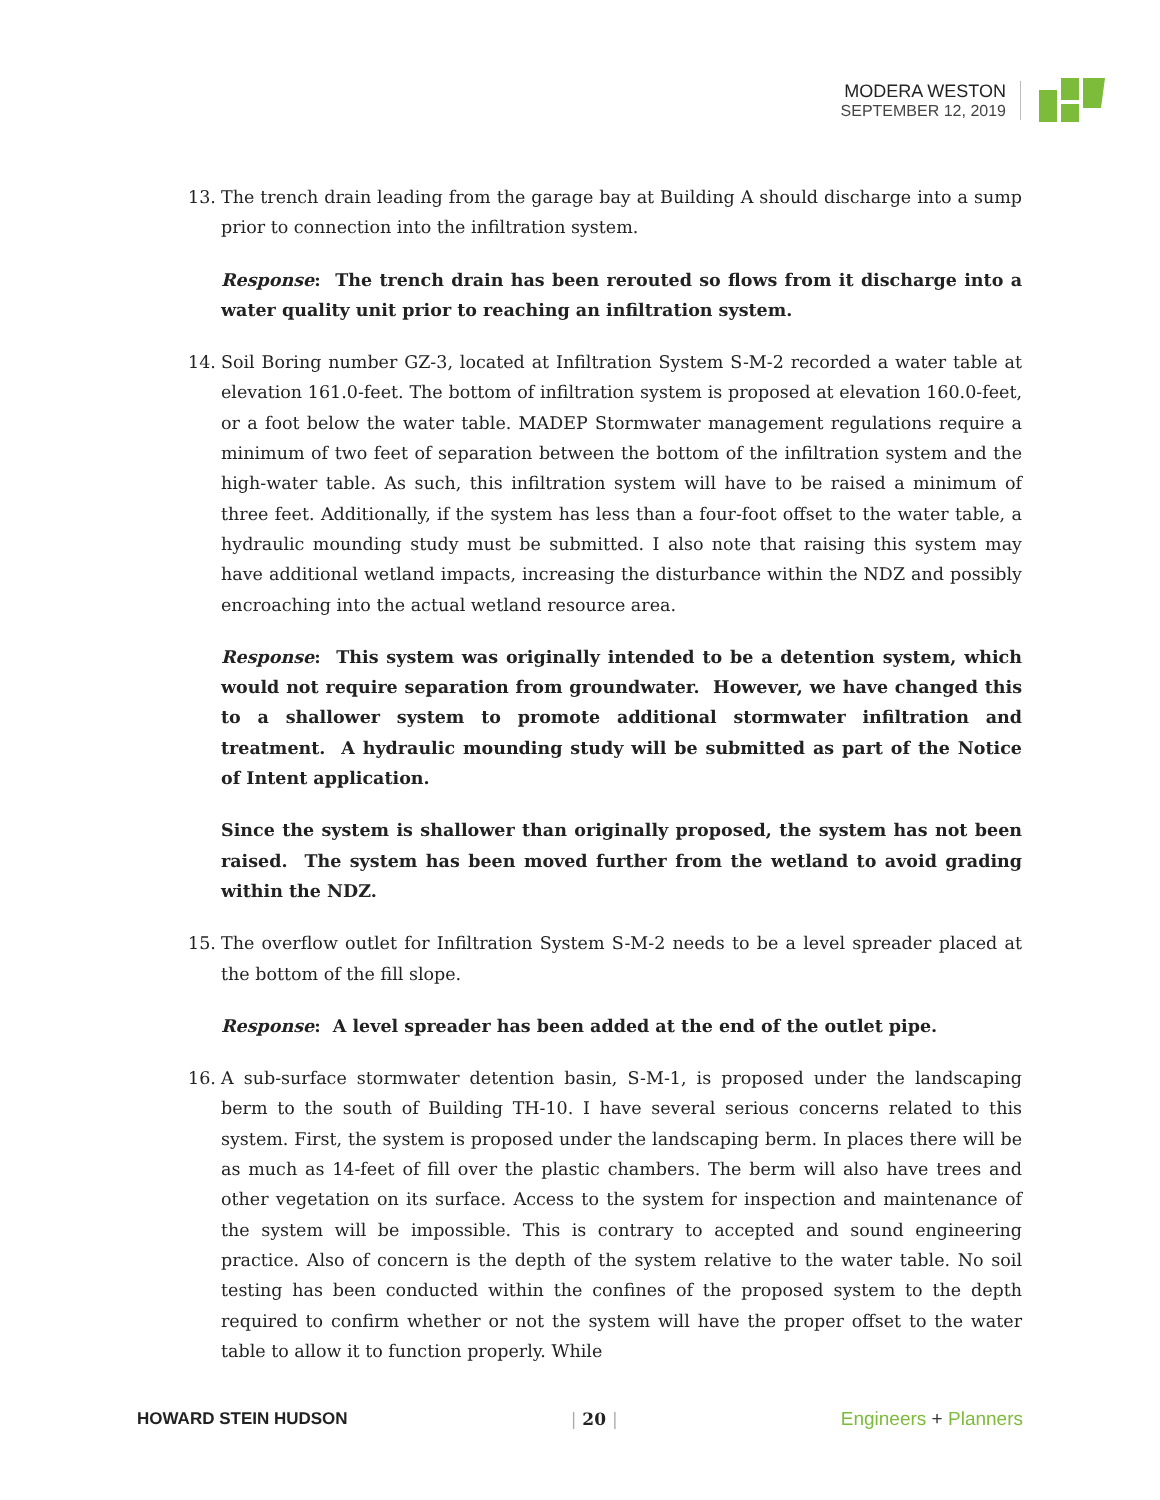MODERA WESTON
SEPTEMBER 12, 2019
13. The trench drain leading from the garage bay at Building A should discharge into a sump prior to connection into the infiltration system.
Response: The trench drain has been rerouted so flows from it discharge into a water quality unit prior to reaching an infiltration system.
14. Soil Boring number GZ-3, located at Infiltration System S-M-2 recorded a water table at elevation 161.0-feet. The bottom of infiltration system is proposed at elevation 160.0-feet, or a foot below the water table. MADEP Stormwater management regulations require a minimum of two feet of separation between the bottom of the infiltration system and the high-water table. As such, this infiltration system will have to be raised a minimum of three feet. Additionally, if the system has less than a four-foot offset to the water table, a hydraulic mounding study must be submitted. I also note that raising this system may have additional wetland impacts, increasing the disturbance within the NDZ and possibly encroaching into the actual wetland resource area.
Response: This system was originally intended to be a detention system, which would not require separation from groundwater. However, we have changed this to a shallower system to promote additional stormwater infiltration and treatment. A hydraulic mounding study will be submitted as part of the Notice of Intent application.
Since the system is shallower than originally proposed, the system has not been raised. The system has been moved further from the wetland to avoid grading within the NDZ.
15. The overflow outlet for Infiltration System S-M-2 needs to be a level spreader placed at the bottom of the fill slope.
Response: A level spreader has been added at the end of the outlet pipe.
16. A sub-surface stormwater detention basin, S-M-1, is proposed under the landscaping berm to the south of Building TH-10. I have several serious concerns related to this system. First, the system is proposed under the landscaping berm. In places there will be as much as 14-feet of fill over the plastic chambers. The berm will also have trees and other vegetation on its surface. Access to the system for inspection and maintenance of the system will be impossible. This is contrary to accepted and sound engineering practice. Also of concern is the depth of the system relative to the water table. No soil testing has been conducted within the confines of the proposed system to the depth required to confirm whether or not the system will have the proper offset to the water table to allow it to function properly. While
HOWARD STEIN HUDSON | 20 | Engineers + Planners